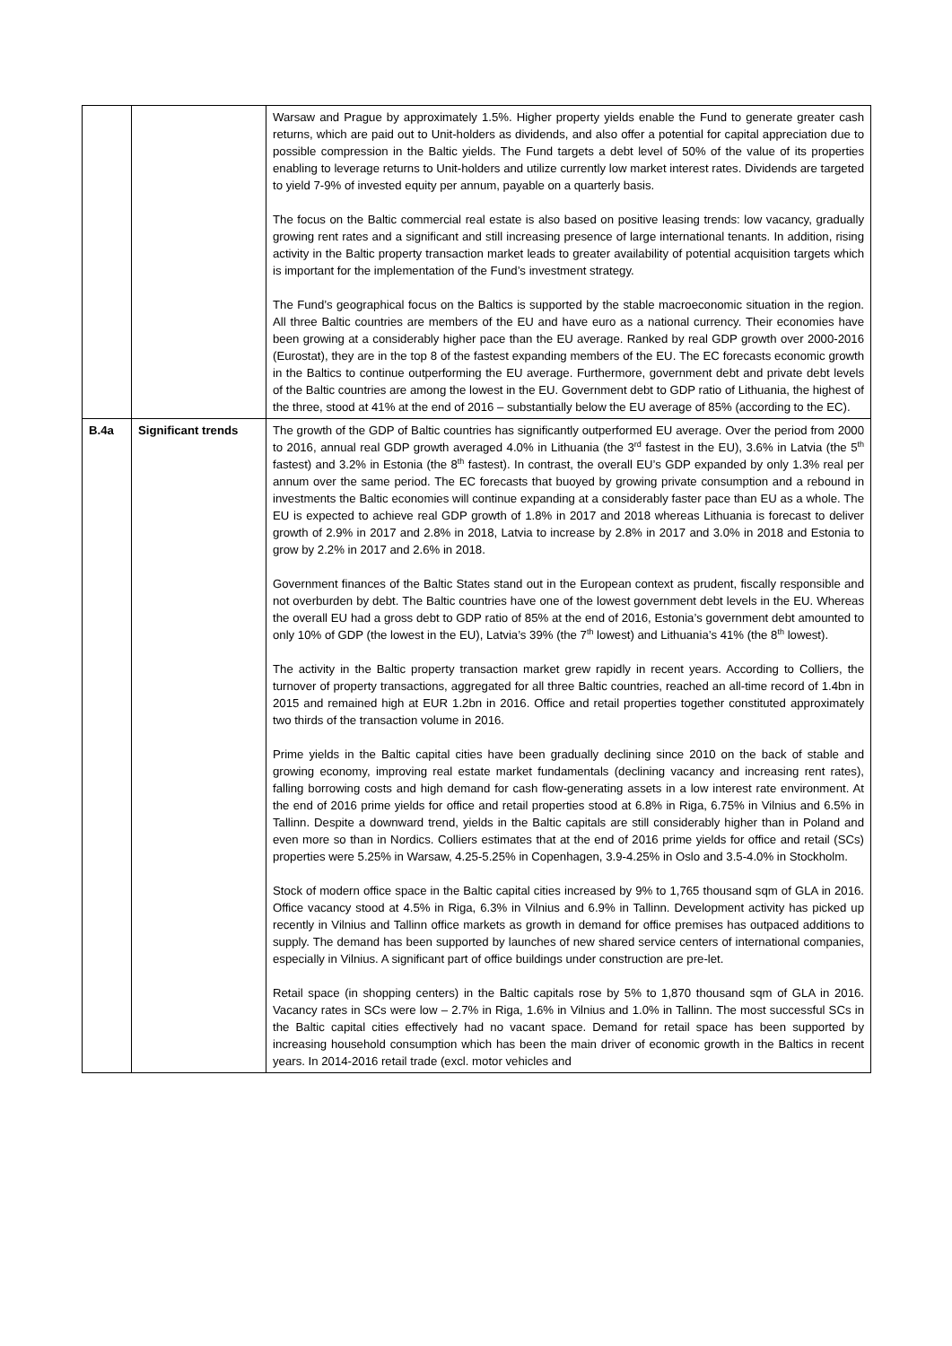| | | Warsaw and Prague by approximately 1.5%. Higher property yields enable the Fund to generate greater cash returns, which are paid out to Unit-holders as dividends, and also offer a potential for capital appreciation due to possible compression in the Baltic yields. The Fund targets a debt level of 50% of the value of its properties enabling to leverage returns to Unit-holders and utilize currently low market interest rates. Dividends are targeted to yield 7-9% of invested equity per annum, payable on a quarterly basis. The focus on the Baltic commercial real estate is also based on positive leasing trends: low vacancy, gradually growing rent rates and a significant and still increasing presence of large international tenants. In addition, rising activity in the Baltic property transaction market leads to greater availability of potential acquisition targets which is important for the implementation of the Fund’s investment strategy. The Fund’s geographical focus on the Baltics is supported by the stable macroeconomic situation in the region. All three Baltic countries are members of the EU and have euro as a national currency. Their economies have been growing at a considerably higher pace than the EU average. Ranked by real GDP growth over 2000-2016 (Eurostat), they are in the top 8 of the fastest expanding members of the EU. The EC forecasts economic growth in the Baltics to continue outperforming the EU average. Furthermore, government debt and private debt levels of the Baltic countries are among the lowest in the EU. Government debt to GDP ratio of Lithuania, the highest of the three, stood at 41% at the end of 2016 – substantially below the EU average of 85% (according to the EC). |
| B.4a | Significant trends | The growth of the GDP of Baltic countries has significantly outperformed EU average. Over the period from 2000 to 2016, annual real GDP growth averaged 4.0% in Lithuania (the 3<sup>rd</sup> fastest in the EU), 3.6% in Latvia (the 5<sup>th</sup> fastest) and 3.2% in Estonia (the 8<sup>th</sup> fastest). In contrast, the overall EU’s GDP expanded by only 1.3% real per annum over the same period. The EC forecasts that buoyed by growing private consumption and a rebound in investments the Baltic economies will continue expanding at a considerably faster pace than EU as a whole. The EU is expected to achieve real GDP growth of 1.8% in 2017 and 2018 whereas Lithuania is forecast to deliver growth of 2.9% in 2017 and 2.8% in 2018, Latvia to increase by 2.8% in 2017 and 3.0% in 2018 and Estonia to grow by 2.2% in 2017 and 2.6% in 2018. Government finances of the Baltic States stand out in the European context as prudent, fiscally responsible and not overburden by debt. The Baltic countries have one of the lowest government debt levels in the EU. Whereas the overall EU had a gross debt to GDP ratio of 85% at the end of 2016, Estonia’s government debt amounted to only 10% of GDP (the lowest in the EU), Latvia’s 39% (the 7<sup>th</sup> lowest) and Lithuania’s 41% (the 8<sup>th</sup> lowest). The activity in the Baltic property transaction market grew rapidly in recent years. According to Colliers, the turnover of property transactions, aggregated for all three Baltic countries, reached an all-time record of 1.4bn in 2015 and remained high at EUR 1.2bn in 2016. Office and retail properties together constituted approximately two thirds of the transaction volume in 2016. Prime yields in the Baltic capital cities have been gradually declining since 2010 on the back of stable and growing economy, improving real estate market fundamentals (declining vacancy and increasing rent rates), falling borrowing costs and high demand for cash flow-generating assets in a low interest rate environment. At the end of 2016 prime yields for office and retail properties stood at 6.8% in Riga, 6.75% in Vilnius and 6.5% in Tallinn. Despite a downward trend, yields in the Baltic capitals are still considerably higher than in Poland and even more so than in Nordics. Colliers estimates that at the end of 2016 prime yields for office and retail (SCs) properties were 5.25% in Warsaw, 4.25-5.25% in Copenhagen, 3.9-4.25% in Oslo and 3.5-4.0% in Stockholm. Stock of modern office space in the Baltic capital cities increased by 9% to 1,765 thousand sqm of GLA in 2016. Office vacancy stood at 4.5% in Riga, 6.3% in Vilnius and 6.9% in Tallinn. Development activity has picked up recently in Vilnius and Tallinn office markets as growth in demand for office premises has outpaced additions to supply. The demand has been supported by launches of new shared service centers of international companies, especially in Vilnius. A significant part of office buildings under construction are pre-let. Retail space (in shopping centers) in the Baltic capitals rose by 5% to 1,870 thousand sqm of GLA in 2016. Vacancy rates in SCs were low – 2.7% in Riga, 1.6% in Vilnius and 1.0% in Tallinn. The most successful SCs in the Baltic capital cities effectively had no vacant space. Demand for retail space has been supported by increasing household consumption which has been the main driver of economic growth in the Baltics in recent years. In 2014-2016 retail trade (excl. motor vehicles and |